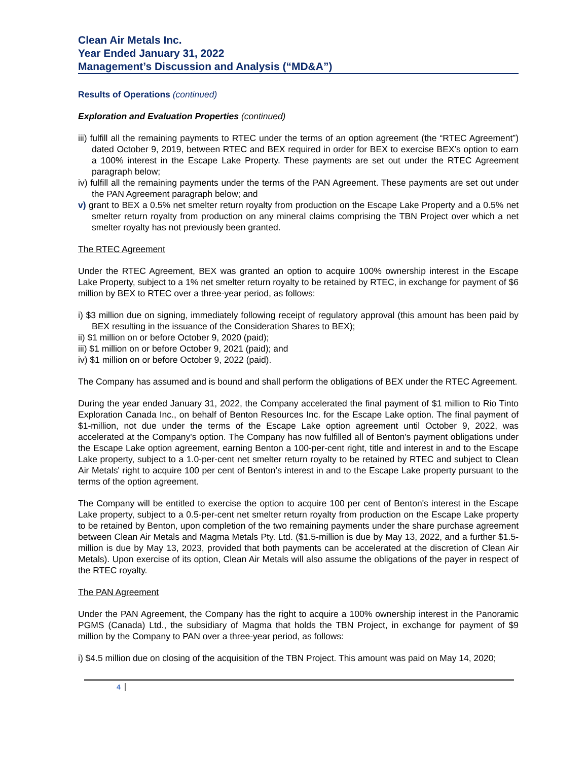Clean Air Metals Inc.
Year Ended January 31, 2022
Management’s Discussion and Analysis (“MD&A”)
Results of Operations (continued)
Exploration and Evaluation Properties (continued)
iii) fulfill all the remaining payments to RTEC under the terms of an option agreement (the “RTEC Agreement”) dated October 9, 2019, between RTEC and BEX required in order for BEX to exercise BEX’s option to earn a 100% interest in the Escape Lake Property. These payments are set out under the RTEC Agreement paragraph below;
iv) fulfill all the remaining payments under the terms of the PAN Agreement. These payments are set out under the PAN Agreement paragraph below; and
v) grant to BEX a 0.5% net smelter return royalty from production on the Escape Lake Property and a 0.5% net smelter return royalty from production on any mineral claims comprising the TBN Project over which a net smelter royalty has not previously been granted.
The RTEC Agreement
Under the RTEC Agreement, BEX was granted an option to acquire 100% ownership interest in the Escape Lake Property, subject to a 1% net smelter return royalty to be retained by RTEC, in exchange for payment of $6 million by BEX to RTEC over a three-year period, as follows:
i) $3 million due on signing, immediately following receipt of regulatory approval (this amount has been paid by BEX resulting in the issuance of the Consideration Shares to BEX);
ii) $1 million on or before October 9, 2020 (paid);
iii) $1 million on or before October 9, 2021 (paid); and
iv) $1 million on or before October 9, 2022 (paid).
The Company has assumed and is bound and shall perform the obligations of BEX under the RTEC Agreement.
During the year ended January 31, 2022, the Company accelerated the final payment of $1 million to Rio Tinto Exploration Canada Inc., on behalf of Benton Resources Inc. for the Escape Lake option. The final payment of $1-million, not due under the terms of the Escape Lake option agreement until October 9, 2022, was accelerated at the Company's option. The Company has now fulfilled all of Benton's payment obligations under the Escape Lake option agreement, earning Benton a 100-per-cent right, title and interest in and to the Escape Lake property, subject to a 1.0-per-cent net smelter return royalty to be retained by RTEC and subject to Clean Air Metals' right to acquire 100 per cent of Benton's interest in and to the Escape Lake property pursuant to the terms of the option agreement.
The Company will be entitled to exercise the option to acquire 100 per cent of Benton's interest in the Escape Lake property, subject to a 0.5-per-cent net smelter return royalty from production on the Escape Lake property to be retained by Benton, upon completion of the two remaining payments under the share purchase agreement between Clean Air Metals and Magma Metals Pty. Ltd. ($1.5-million is due by May 13, 2022, and a further $1.5-million is due by May 13, 2023, provided that both payments can be accelerated at the discretion of Clean Air Metals). Upon exercise of its option, Clean Air Metals will also assume the obligations of the payer in respect of the RTEC royalty.
The PAN Agreement
Under the PAN Agreement, the Company has the right to acquire a 100% ownership interest in the Panoramic PGMS (Canada) Ltd., the subsidiary of Magma that holds the TBN Project, in exchange for payment of $9 million by the Company to PAN over a three-year period, as follows:
i) $4.5 million due on closing of the acquisition of the TBN Project. This amount was paid on May 14, 2020;
4